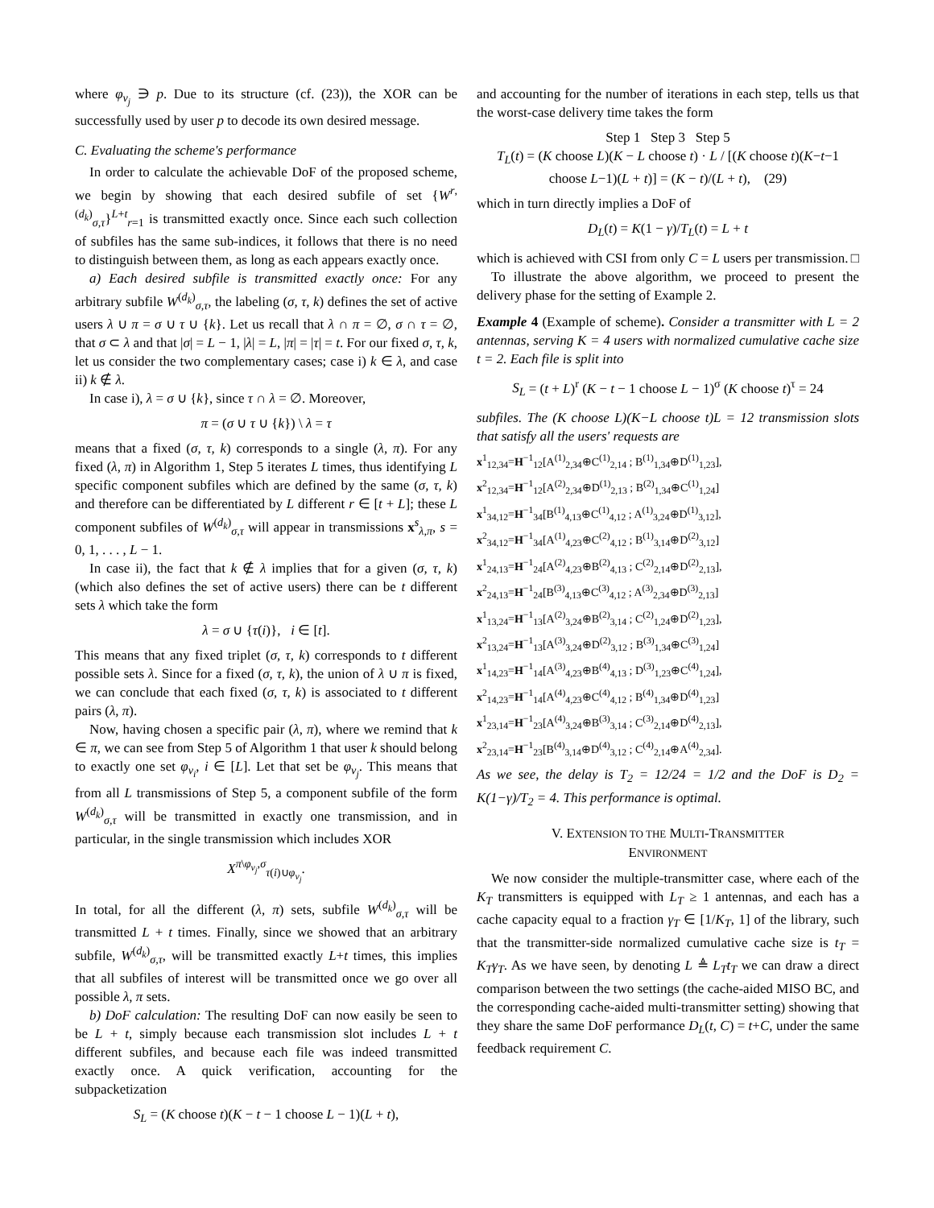where φ<sub>v<sub>j</sub></sub> ∋ p. Due to its structure (cf. (23)), the XOR can be successfully used by user p to decode its own desired message.
C. Evaluating the scheme's performance
In order to calculate the achievable DoF of the proposed scheme, we begin by showing that each desired subfile of set {W<sup>r,(d<sub>k</sub>)</sup><sub>σ,τ</sub>}<sup>L+t</sup><sub>r=1</sub> is transmitted exactly once. Since each such collection of subfiles has the same sub-indices, it follows that there is no need to distinguish between them, as long as each appears exactly once.
a) Each desired subfile is transmitted exactly once: For any arbitrary subfile W<sup>(d<sub>k</sub>)</sup><sub>σ,τ</sub>, the labeling (σ, τ, k) defines the set of active users λ ∪ π = σ ∪ τ ∪ {k}. Let us recall that λ ∩ π = ∅, σ ∩ τ = ∅, that σ ⊂ λ and that |σ| = L − 1, |λ| = L, |π| = |τ| = t. For our fixed σ, τ, k, let us consider the two complementary cases; case i) k ∈ λ, and case ii) k ∉ λ.
In case i), λ = σ ∪ {k}, since τ ∩ λ = ∅. Moreover,
π = (σ ∪ τ ∪ {k}) \ λ = τ
means that a fixed (σ, τ, k) corresponds to a single (λ, π). For any fixed (λ, π) in Algorithm 1, Step 5 iterates L times, thus identifying L specific component subfiles which are defined by the same (σ, τ, k) and therefore can be differentiated by L different r ∈ [t + L]; these L component subfiles of W<sup>(d<sub>k</sub>)</sup><sub>σ,τ</sub> will appear in transmissions x<sup>s</sup><sub>λ,π</sub>, s = 0, 1, . . . , L − 1.
In case ii), the fact that k ∉ λ implies that for a given (σ, τ, k) (which also defines the set of active users) there can be t different sets λ which take the form
λ = σ ∪ {τ(i)}, i ∈ [t].
This means that any fixed triplet (σ, τ, k) corresponds to t different possible sets λ. Since for a fixed (σ, τ, k), the union of λ ∪ π is fixed, we can conclude that each fixed (σ, τ, k) is associated to t different pairs (λ, π).
Now, having chosen a specific pair (λ, π), where we remind that k ∈ π, we can see from Step 5 of Algorithm 1 that user k should belong to exactly one set φ<sub>v<sub>i</sub></sub>, i ∈ [L]. Let that set be φ<sub>v<sub>j</sub></sub>. This means that from all L transmissions of Step 5, a component subfile of the form W<sup>(d<sub>k</sub>)</sup><sub>σ,τ</sub> will be transmitted in exactly one transmission, and in particular, in the single transmission which includes XOR
X<sup>π\φ<sub>v<sub>j</sub></sub>,σ</sup><sub>τ(i)∪φ<sub>v<sub>j</sub></sub></sub>.
In total, for all the different (λ, π) sets, subfile W<sup>(d<sub>k</sub>)</sup><sub>σ,τ</sub> will be transmitted L + t times. Finally, since we showed that an arbitrary subfile, W<sup>(d<sub>k</sub>)</sup><sub>σ,τ</sub>, will be transmitted exactly L+t times, this implies that all subfiles of interest will be transmitted once we go over all possible λ, π sets.
b) DoF calculation: The resulting DoF can now easily be seen to be L + t, simply because each transmission slot includes L + t different subfiles, and because each file was indeed transmitted exactly once. A quick verification, accounting for the subpacketization
S<sub>L</sub> = (K choose t)(K − t − 1 choose L − 1)(L + t),
and accounting for the number of iterations in each step, tells us that the worst-case delivery time takes the form
Step 1 Step 3 Step 5
T<sub>L</sub>(t) = (K choose L)(K − L choose t) · L / [(K choose t)(K−t−1 choose L−1)(L + t)] = (K − t)/(L + t), (29)
which in turn directly implies a DoF of
D<sub>L</sub>(t) = K(1 − γ)/T<sub>L</sub>(t) = L + t
which is achieved with CSI from only C = L users per transmission. □
To illustrate the above algorithm, we proceed to present the delivery phase for the setting of Example 2.
Example 4 (Example of scheme). Consider a transmitter with L = 2 antennas, serving K = 4 users with normalized cumulative cache size t = 2. Each file is split into
S<sub>L</sub> = (t + L)<sup>r</sup> (K − t − 1 choose L − 1)<sup>σ</sup> (K choose t)<sup>τ</sup> = 24
subfiles. The (K choose L)(K−L choose t)L = 12 transmission slots that satisfy all the users' requests are
x<sup>1</sup><sub>12,34</sub>=H<sup>−1</sup><sub>12</sub>[A<sup>(1)</sup><sub>2,34</sub>⊕C<sup>(1)</sup><sub>2,14</sub> ; B<sup>(1)</sup><sub>1,34</sub>⊕D<sup>(1)</sup><sub>1,23</sub>], x<sup>2</sup><sub>12,34</sub>=H<sup>−1</sup><sub>12</sub>[A<sup>(2)</sup><sub>2,34</sub>⊕D<sup>(1)</sup><sub>2,13</sub> ; B<sup>(2)</sup><sub>1,34</sub>⊕C<sup>(1)</sup><sub>1,24</sub>]
x<sup>1</sup><sub>34,12</sub>=H<sup>−1</sup><sub>34</sub>[B<sup>(1)</sup><sub>4,13</sub>⊕C<sup>(1)</sup><sub>4,12</sub> ; A<sup>(1)</sup><sub>3,24</sub>⊕D<sup>(1)</sup><sub>3,12</sub>], x<sup>2</sup><sub>34,12</sub>=H<sup>−1</sup><sub>34</sub>[A<sup>(1)</sup><sub>4,23</sub>⊕C<sup>(2)</sup><sub>4,12</sub> ; B<sup>(1)</sup><sub>3,14</sub>⊕D<sup>(2)</sup><sub>3,12</sub>]
x<sup>1</sup><sub>24,13</sub>=H<sup>−1</sup><sub>24</sub>[A<sup>(2)</sup><sub>4,23</sub>⊕B<sup>(2)</sup><sub>4,13</sub> ; C<sup>(2)</sup><sub>2,14</sub>⊕D<sup>(2)</sup><sub>2,13</sub>], x<sup>2</sup><sub>24,13</sub>=H<sup>−1</sup><sub>24</sub>[B<sup>(3)</sup><sub>4,13</sub>⊕C<sup>(3)</sup><sub>4,12</sub> ; A<sup>(3)</sup><sub>2,34</sub>⊕D<sup>(3)</sup><sub>2,13</sub>]
x<sup>1</sup><sub>13,24</sub>=H<sup>−1</sup><sub>13</sub>[A<sup>(2)</sup><sub>3,24</sub>⊕B<sup>(2)</sup><sub>3,14</sub> ; C<sup>(2)</sup><sub>1,24</sub>⊕D<sup>(2)</sup><sub>1,23</sub>], x<sup>2</sup><sub>13,24</sub>=H<sup>−1</sup><sub>13</sub>[A<sup>(3)</sup><sub>3,24</sub>⊕D<sup>(2)</sup><sub>3,12</sub> ; B<sup>(3)</sup><sub>1,34</sub>⊕C<sup>(3)</sup><sub>1,24</sub>]
x<sup>1</sup><sub>14,23</sub>=H<sup>−1</sup><sub>14</sub>[A<sup>(3)</sup><sub>4,23</sub>⊕B<sup>(4)</sup><sub>4,13</sub> ; D<sup>(3)</sup><sub>1,23</sub>⊕C<sup>(4)</sup><sub>1,24</sub>], x<sup>2</sup><sub>14,23</sub>=H<sup>−1</sup><sub>14</sub>[A<sup>(4)</sup><sub>4,23</sub>⊕C<sup>(4)</sup><sub>4,12</sub> ; B<sup>(4)</sup><sub>1,34</sub>⊕D<sup>(4)</sup><sub>1,23</sub>]
x<sup>1</sup><sub>23,14</sub>=H<sup>−1</sup><sub>23</sub>[A<sup>(4)</sup><sub>3,24</sub>⊕B<sup>(3)</sup><sub>3,14</sub> ; C<sup>(3)</sup><sub>2,14</sub>⊕D<sup>(4)</sup><sub>2,13</sub>], x<sup>2</sup><sub>23,14</sub>=H<sup>−1</sup><sub>23</sub>[B<sup>(4)</sup><sub>3,14</sub>⊕D<sup>(4)</sup><sub>3,12</sub> ; C<sup>(4)</sup><sub>2,14</sub>⊕A<sup>(4)</sup><sub>2,34</sub>].
As we see, the delay is T<sub>2</sub> = 12/24 = 1/2 and the DoF is D<sub>2</sub> = K(1−γ)/T<sub>2</sub> = 4. This performance is optimal.
V. EXTENSION TO THE MULTI-TRANSMITTER
ENVIRONMENT
We now consider the multiple-transmitter case, where each of the K<sub>T</sub> transmitters is equipped with L<sub>T</sub> ≥ 1 antennas, and each has a cache capacity equal to a fraction γ<sub>T</sub> ∈ [1/K<sub>T</sub>, 1] of the library, such that the transmitter-side normalized cumulative cache size is t<sub>T</sub> = K<sub>T</sub>γ<sub>T</sub>. As we have seen, by denoting L ≜ L<sub>T</sub>t<sub>T</sub> we can draw a direct comparison between the two settings (the cache-aided MISO BC, and the corresponding cache-aided multi-transmitter setting) showing that they share the same DoF performance D<sub>L</sub>(t, C) = t+C, under the same feedback requirement C.